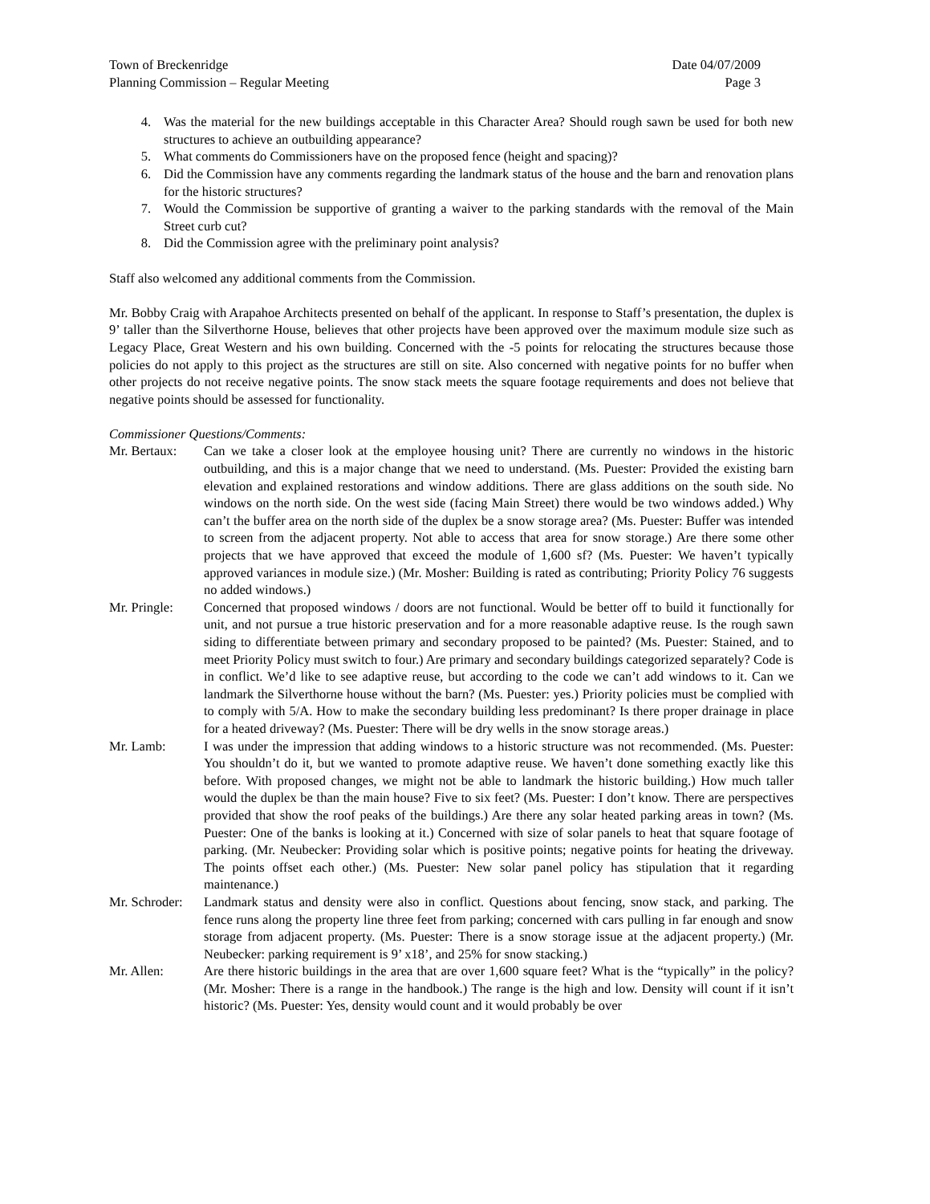Town of Breckenridge Date 04/07/2009
Planning Commission – Regular Meeting Page 3
4. Was the material for the new buildings acceptable in this Character Area? Should rough sawn be used for both new structures to achieve an outbuilding appearance?
5. What comments do Commissioners have on the proposed fence (height and spacing)?
6. Did the Commission have any comments regarding the landmark status of the house and the barn and renovation plans for the historic structures?
7. Would the Commission be supportive of granting a waiver to the parking standards with the removal of the Main Street curb cut?
8. Did the Commission agree with the preliminary point analysis?
Staff also welcomed any additional comments from the Commission.
Mr. Bobby Craig with Arapahoe Architects presented on behalf of the applicant. In response to Staff’s presentation, the duplex is 9’ taller than the Silverthorne House, believes that other projects have been approved over the maximum module size such as Legacy Place, Great Western and his own building. Concerned with the -5 points for relocating the structures because those policies do not apply to this project as the structures are still on site. Also concerned with negative points for no buffer when other projects do not receive negative points. The snow stack meets the square footage requirements and does not believe that negative points should be assessed for functionality.
Commissioner Questions/Comments:
Mr. Bertaux: Can we take a closer look at the employee housing unit? There are currently no windows in the historic outbuilding, and this is a major change that we need to understand. (Ms. Puester: Provided the existing barn elevation and explained restorations and window additions. There are glass additions on the south side. No windows on the north side. On the west side (facing Main Street) there would be two windows added.) Why can’t the buffer area on the north side of the duplex be a snow storage area? (Ms. Puester: Buffer was intended to screen from the adjacent property. Not able to access that area for snow storage.) Are there some other projects that we have approved that exceed the module of 1,600 sf? (Ms. Puester: We haven’t typically approved variances in module size.) (Mr. Mosher: Building is rated as contributing; Priority Policy 76 suggests no added windows.)
Mr. Pringle: Concerned that proposed windows / doors are not functional. Would be better off to build it functionally for unit, and not pursue a true historic preservation and for a more reasonable adaptive reuse. Is the rough sawn siding to differentiate between primary and secondary proposed to be painted? (Ms. Puester: Stained, and to meet Priority Policy must switch to four.) Are primary and secondary buildings categorized separately? Code is in conflict. We’d like to see adaptive reuse, but according to the code we can’t add windows to it. Can we landmark the Silverthorne house without the barn? (Ms. Puester: yes.) Priority policies must be complied with to comply with 5/A. How to make the secondary building less predominant? Is there proper drainage in place for a heated driveway? (Ms. Puester: There will be dry wells in the snow storage areas.)
Mr. Lamb: I was under the impression that adding windows to a historic structure was not recommended. (Ms. Puester: You shouldn’t do it, but we wanted to promote adaptive reuse. We haven’t done something exactly like this before. With proposed changes, we might not be able to landmark the historic building.) How much taller would the duplex be than the main house? Five to six feet? (Ms. Puester: I don’t know. There are perspectives provided that show the roof peaks of the buildings.) Are there any solar heated parking areas in town? (Ms. Puester: One of the banks is looking at it.) Concerned with size of solar panels to heat that square footage of parking. (Mr. Neubecker: Providing solar which is positive points; negative points for heating the driveway. The points offset each other.) (Ms. Puester: New solar panel policy has stipulation that it regarding maintenance.)
Mr. Schroder: Landmark status and density were also in conflict. Questions about fencing, snow stack, and parking. The fence runs along the property line three feet from parking; concerned with cars pulling in far enough and snow storage from adjacent property. (Ms. Puester: There is a snow storage issue at the adjacent property.) (Mr. Neubecker: parking requirement is 9’ x18’, and 25% for snow stacking.)
Mr. Allen: Are there historic buildings in the area that are over 1,600 square feet? What is the “typically” in the policy? (Mr. Mosher: There is a range in the handbook.) The range is the high and low. Density will count if it isn’t historic? (Ms. Puester: Yes, density would count and it would probably be over